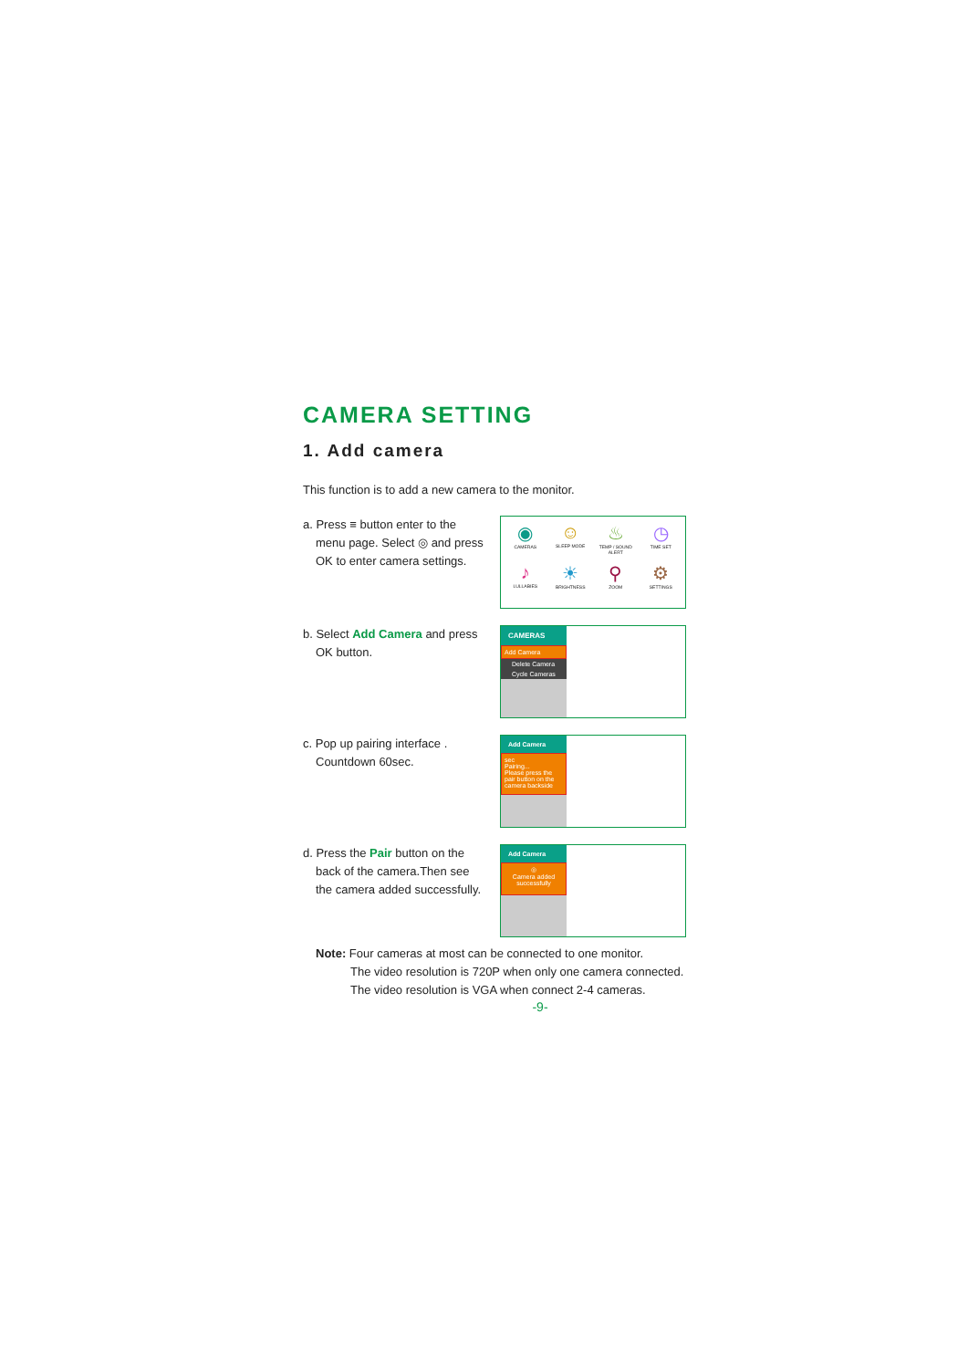CAMERA SETTING
1. Add camera
This function is to add a new camera to the monitor.
a. Press ≡ button enter to the
menu page. Select ◎ and press OK to enter camera settings.
◉
CAMERAS
☺
SLEEP MODE
♨
TEMP / SOUND ALERT
◷
TIME SET
♪
LULLABIES
☀
BRIGHTNESS
⚲
ZOOM
⚙
SETTINGS
b. Select Add Camera and press
OK button.
CAMERAS
Add Camera
Delete Camera
Cycle Cameras
c. Pop up pairing interface .
Countdown 60sec.
Add Camera
sec
Pairing...
Please press the pair button on the camera backside
d. Press the Pair button on the
back of the camera.Then see the camera added successfully.
Add Camera
◎
Camera added successfully
Note: Four cameras at most can be connected to one monitor.
The video resolution is 720P when only one camera connected. The video resolution is VGA when connect 2-4 cameras.
-9-